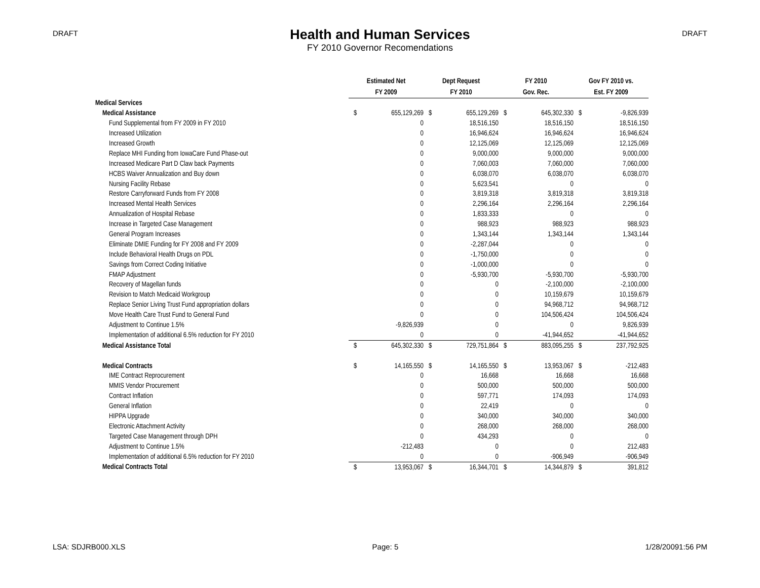DRAFT
Health and Human Services
FY 2010 Governor Recomendations
DRAFT
| | Estimated Net | | Dept Request | | FY 2010 | | Gov FY 2010 vs. | |
| --- | --- | --- | --- | --- | --- | --- | --- | --- |
| | FY 2009 | | FY 2010 | | Gov. Rec. | | Est. FY 2009 | |
| Medical Services | | | | | | | | |
| Medical Assistance | $ | 655,129,269 | $ | 655,129,269 | $ | 645,302,330 | $ | -9,826,939 |
| Fund Supplemental from FY 2009 in FY 2010 | | 0 | | 18,516,150 | | 18,516,150 | | 18,516,150 |
| Increased Utilization | | 0 | | 16,946,624 | | 16,946,624 | | 16,946,624 |
| Increased Growth | | 0 | | 12,125,069 | | 12,125,069 | | 12,125,069 |
| Replace MHI Funding from IowaCare Fund Phase-out | | 0 | | 9,000,000 | | 9,000,000 | | 9,000,000 |
| Increased Medicare Part D Claw back Payments | | 0 | | 7,060,003 | | 7,060,000 | | 7,060,000 |
| HCBS Waiver Annualization and Buy down | | 0 | | 6,038,070 | | 6,038,070 | | 6,038,070 |
| Nursing Facility Rebase | | 0 | | 5,623,541 | | 0 | | 0 |
| Restore Carryforward Funds from FY 2008 | | 0 | | 3,819,318 | | 3,819,318 | | 3,819,318 |
| Increased Mental Health Services | | 0 | | 2,296,164 | | 2,296,164 | | 2,296,164 |
| Annualization of Hospital Rebase | | 0 | | 1,833,333 | | 0 | | 0 |
| Increase in Targeted Case Management | | 0 | | 988,923 | | 988,923 | | 988,923 |
| General Program Increases | | 0 | | 1,343,144 | | 1,343,144 | | 1,343,144 |
| Eliminate DMIE Funding for FY 2008 and FY 2009 | | 0 | | -2,287,044 | | 0 | | 0 |
| Include Behavioral Health Drugs on PDL | | 0 | | -1,750,000 | | 0 | | 0 |
| Savings from Correct Coding Initiative | | 0 | | -1,000,000 | | 0 | | 0 |
| FMAP Adjustment | | 0 | | -5,930,700 | | -5,930,700 | | -5,930,700 |
| Recovery of Magellan funds | | 0 | | 0 | | -2,100,000 | | -2,100,000 |
| Revision to Match Medicaid Workgroup | | 0 | | 0 | | 10,159,679 | | 10,159,679 |
| Replace Senior Living Trust Fund appropriation dollars | | 0 | | 0 | | 94,968,712 | | 94,968,712 |
| Move Health Care Trust Fund to General Fund | | 0 | | 0 | | 104,506,424 | | 104,506,424 |
| Adjustment to Continue 1.5% | | -9,826,939 | | 0 | | 0 | | 9,826,939 |
| Implementation of additional 6.5% reduction for FY 2010 | | 0 | | 0 | | -41,944,652 | | -41,944,652 |
| Medical Assistance Total | $ | 645,302,330 | $ | 729,751,864 | $ | 883,095,255 | $ | 237,792,925 |
| Medical Contracts | $ | 14,165,550 | $ | 14,165,550 | $ | 13,953,067 | $ | -212,483 |
| IME Contract Reprocurement | | 0 | | 16,668 | | 16,668 | | 16,668 |
| MMIS Vendor Procurement | | 0 | | 500,000 | | 500,000 | | 500,000 |
| Contract Inflation | | 0 | | 597,771 | | 174,093 | | 174,093 |
| General Inflation | | 0 | | 22,419 | | 0 | | 0 |
| HIPPA Upgrade | | 0 | | 340,000 | | 340,000 | | 340,000 |
| Electronic Attachment Activity | | 0 | | 268,000 | | 268,000 | | 268,000 |
| Targeted Case Management through DPH | | 0 | | 434,293 | | 0 | | 0 |
| Adjustment to Continue 1.5% | | -212,483 | | 0 | | 0 | | 212,483 |
| Implementation of additional 6.5% reduction for FY 2010 | | 0 | | 0 | | -906,949 | | -906,949 |
| Medical Contracts Total | $ | 13,953,067 | $ | 16,344,701 | $ | 14,344,879 | $ | 391,812 |
LSA: SDJRB000.XLS Page: 5 1/28/20091:56 PM